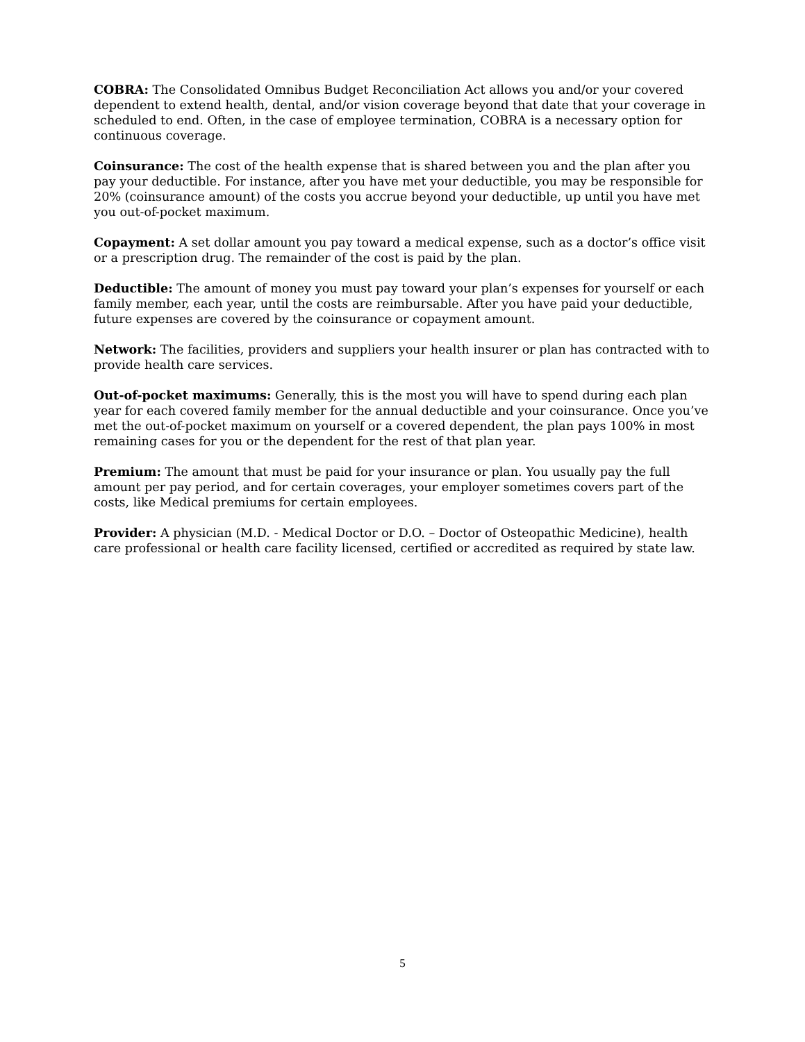COBRA: The Consolidated Omnibus Budget Reconciliation Act allows you and/or your covered dependent to extend health, dental, and/or vision coverage beyond that date that your coverage in scheduled to end. Often, in the case of employee termination, COBRA is a necessary option for continuous coverage.
Coinsurance: The cost of the health expense that is shared between you and the plan after you pay your deductible. For instance, after you have met your deductible, you may be responsible for 20% (coinsurance amount) of the costs you accrue beyond your deductible, up until you have met you out-of-pocket maximum.
Copayment: A set dollar amount you pay toward a medical expense, such as a doctor’s office visit or a prescription drug. The remainder of the cost is paid by the plan.
Deductible: The amount of money you must pay toward your plan’s expenses for yourself or each family member, each year, until the costs are reimbursable. After you have paid your deductible, future expenses are covered by the coinsurance or copayment amount.
Network: The facilities, providers and suppliers your health insurer or plan has contracted with to provide health care services.
Out-of-pocket maximums: Generally, this is the most you will have to spend during each plan year for each covered family member for the annual deductible and your coinsurance. Once you’ve met the out-of-pocket maximum on yourself or a covered dependent, the plan pays 100% in most remaining cases for you or the dependent for the rest of that plan year.
Premium: The amount that must be paid for your insurance or plan. You usually pay the full amount per pay period, and for certain coverages, your employer sometimes covers part of the costs, like Medical premiums for certain employees.
Provider: A physician (M.D. - Medical Doctor or D.O. – Doctor of Osteopathic Medicine), health care professional or health care facility licensed, certified or accredited as required by state law.
5